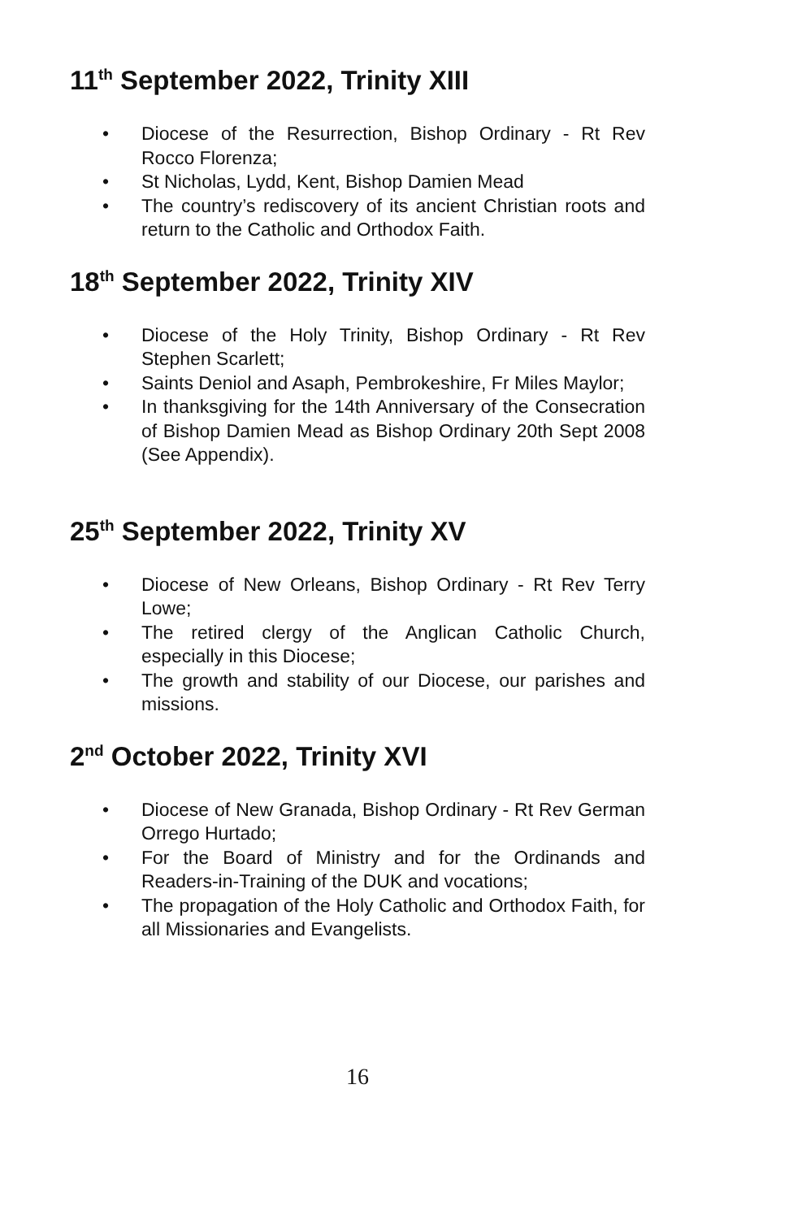11<sup>th</sup> September 2022, Trinity XIII
• Diocese of the Resurrection, Bishop Ordinary - Rt Rev Rocco Florenza;
• St Nicholas, Lydd, Kent, Bishop Damien Mead
• The country’s rediscovery of its ancient Christian roots and return to the Catholic and Orthodox Faith.
18<sup>th</sup> September 2022, Trinity XIV
• Diocese of the Holy Trinity, Bishop Ordinary - Rt Rev Stephen Scarlett;
• Saints Deniol and Asaph, Pembrokeshire, Fr Miles Maylor;
• In thanksgiving for the 14th Anniversary of the Consecration of Bishop Damien Mead as Bishop Ordinary 20th Sept 2008 (See Appendix).
25<sup>th</sup> September 2022, Trinity XV
• Diocese of New Orleans, Bishop Ordinary - Rt Rev Terry Lowe;
• The retired clergy of the Anglican Catholic Church, especially in this Diocese;
• The growth and stability of our Diocese, our parishes and missions.
2<sup>nd</sup> October 2022, Trinity XVI
• Diocese of New Granada, Bishop Ordinary - Rt Rev German Orrego Hurtado;
• For the Board of Ministry and for the Ordinands and Readers-in-Training of the DUK and vocations;
• The propagation of the Holy Catholic and Orthodox Faith, for all Missionaries and Evangelists.
16